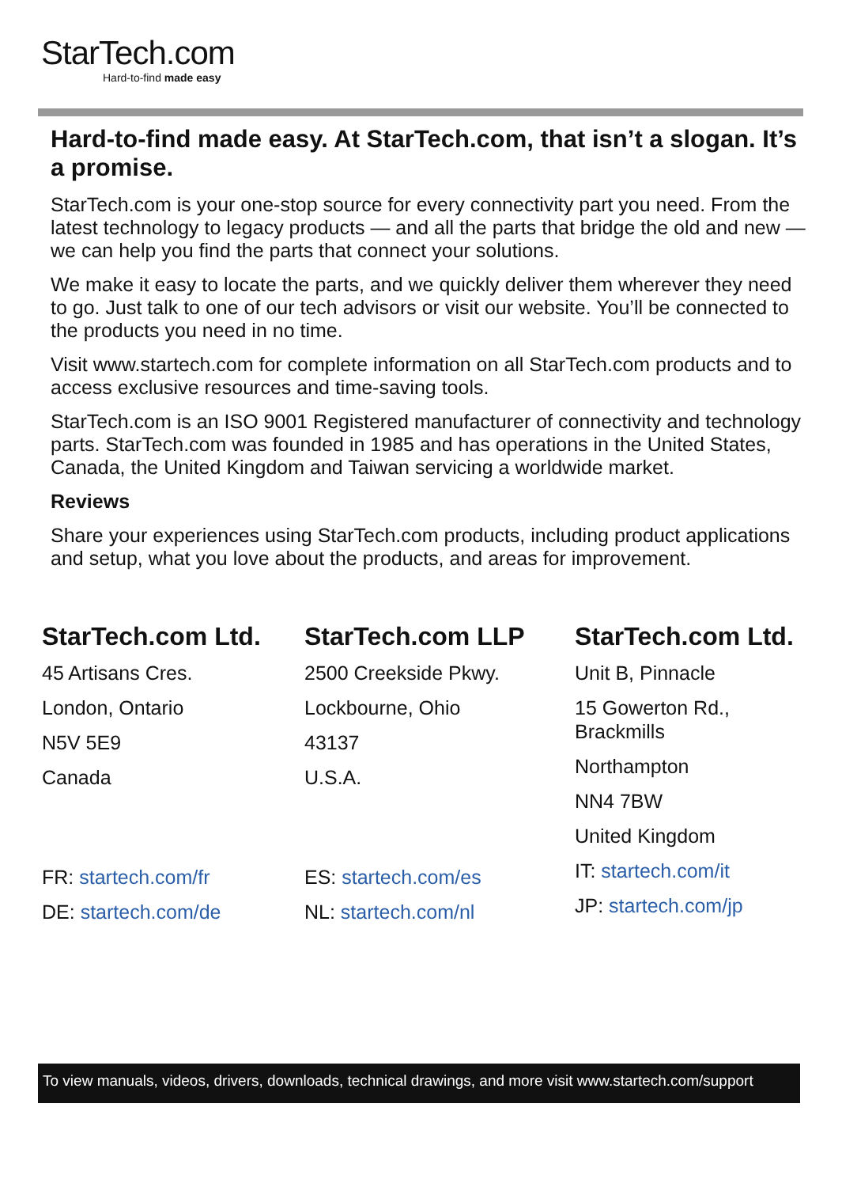StarTech.com
Hard-to-find made easy
Hard-to-find made easy. At StarTech.com, that isn’t a slogan. It’s a promise.
StarTech.com is your one-stop source for every connectivity part you need. From the latest technology to legacy products — and all the parts that bridge the old and new — we can help you find the parts that connect your solutions.
We make it easy to locate the parts, and we quickly deliver them wherever they need to go. Just talk to one of our tech advisors or visit our website. You’ll be connected to the products you need in no time.
Visit www.startech.com for complete information on all StarTech.com products and to access exclusive resources and time-saving tools.
StarTech.com is an ISO 9001 Registered manufacturer of connectivity and technology parts. StarTech.com was founded in 1985 and has operations in the United States, Canada, the United Kingdom and Taiwan servicing a worldwide market.
Reviews
Share your experiences using StarTech.com products, including product applications and setup, what you love about the products, and areas for improvement.
StarTech.com Ltd.
45 Artisans Cres.
London, Ontario
N5V 5E9
Canada
FR: startech.com/fr
DE: startech.com/de
StarTech.com LLP
2500 Creekside Pkwy.
Lockbourne, Ohio
43137
U.S.A.
ES: startech.com/es
NL: startech.com/nl
StarTech.com Ltd.
Unit B, Pinnacle
15 Gowerton Rd., Brackmills
Northampton
NN4 7BW
United Kingdom
IT: startech.com/it
JP: startech.com/jp
To view manuals, videos, drivers, downloads, technical drawings, and more visit www.startech.com/support